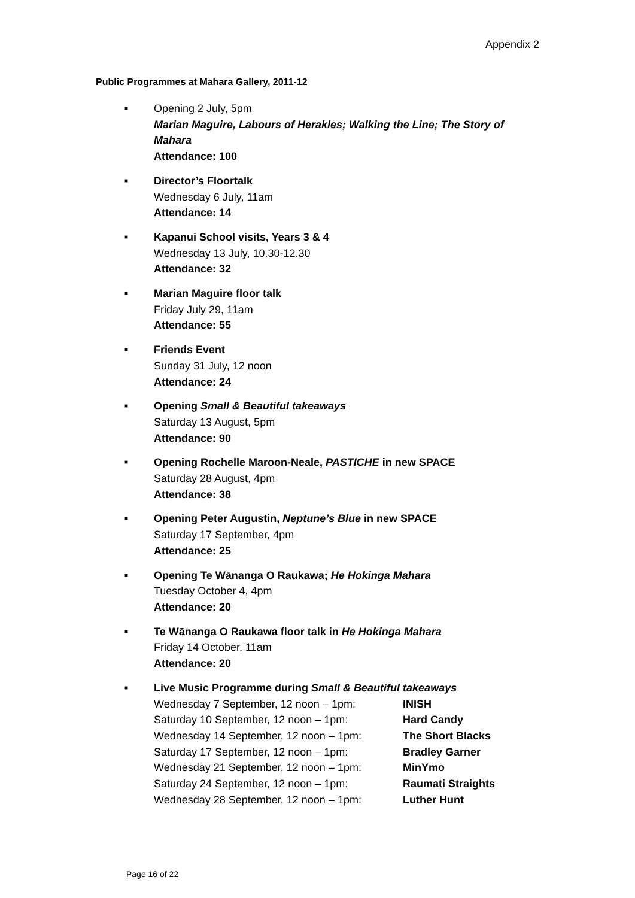Appendix 2
Public Programmes at Mahara Gallery, 2011-12
■
Opening 2 July, 5pm
Marian Maguire, Labours of Herakles; Walking the Line; The Story of Mahara
Attendance: 100
■
Director’s Floortalk
Wednesday 6 July, 11am
Attendance: 14
■
Kapanui School visits, Years 3 & 4
Wednesday 13 July, 10.30-12.30
Attendance: 32
■
Marian Maguire floor talk
Friday July 29, 11am
Attendance: 55
■
Friends Event
Sunday 31 July, 12 noon
Attendance: 24
■
Opening Small & Beautiful takeaways
Saturday 13 August, 5pm
Attendance: 90
■
Opening Rochelle Maroon-Neale, PASTICHE in new SPACE
Saturday 28 August, 4pm
Attendance: 38
■
Opening Peter Augustin, Neptune’s Blue in new SPACE
Saturday 17 September, 4pm
Attendance: 25
■
Opening Te Wānanga O Raukawa; He Hokinga Mahara
Tuesday October 4, 4pm
Attendance: 20
■
Te Wānanga O Raukawa floor talk in He Hokinga Mahara
Friday 14 October, 11am
Attendance: 20
■
Live Music Programme during Small & Beautiful takeaways
| Wednesday 7 September, 12 noon – 1pm: | INISH |
| Saturday 10 September, 12 noon – 1pm: | Hard Candy |
| Wednesday 14 September, 12 noon – 1pm: | The Short Blacks |
| Saturday 17 September, 12 noon – 1pm: | Bradley Garner |
| Wednesday 21 September, 12 noon – 1pm: | MinYmo |
| Saturday 24 September, 12 noon – 1pm: | Raumati Straights |
| Wednesday 28 September, 12 noon – 1pm: | Luther Hunt |
Page 16 of 22